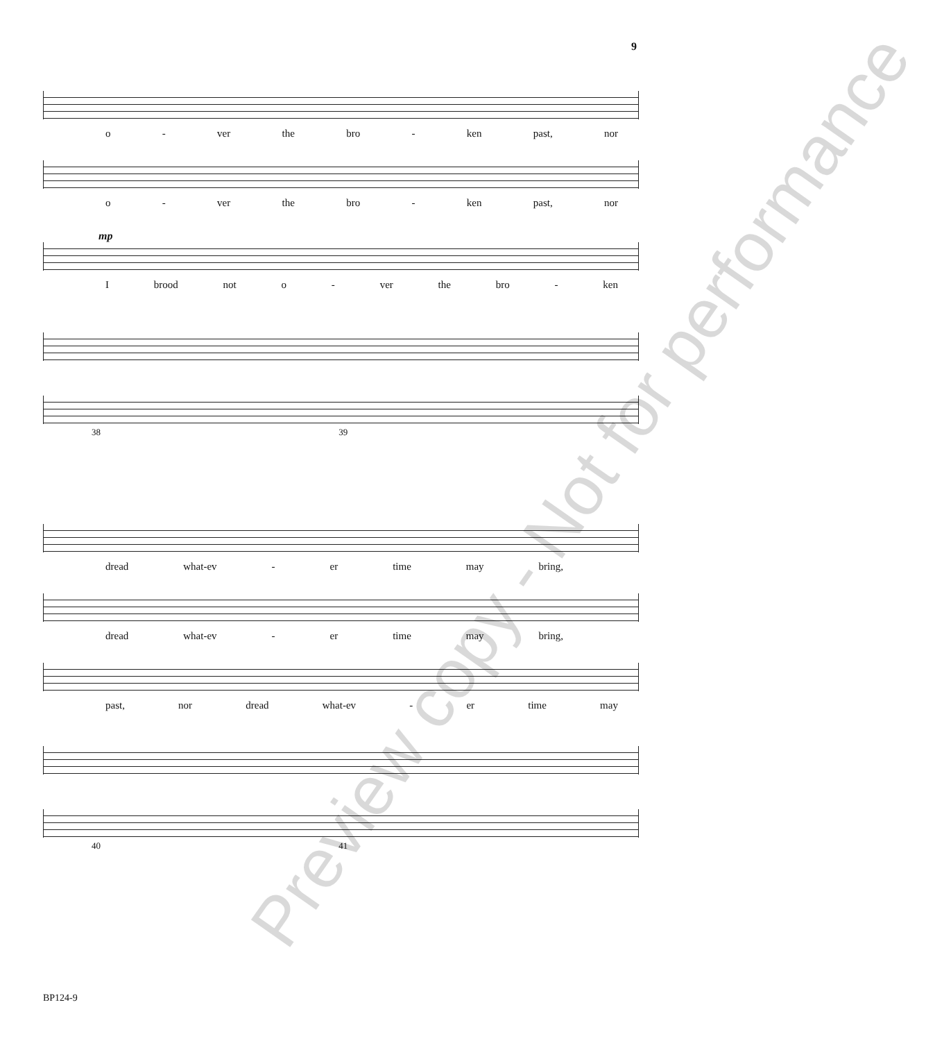9
o - ver the bro - ken past, nor
o - ver the bro - ken past, nor
mp
Ibrood not o - ver the bro - ken
38 39
dread what-ev - er time may bring,
dread what-ev - er time may bring,
past, nor dread what-ev - er time may
40 41
Preview copy - Not for performance
BP124-9